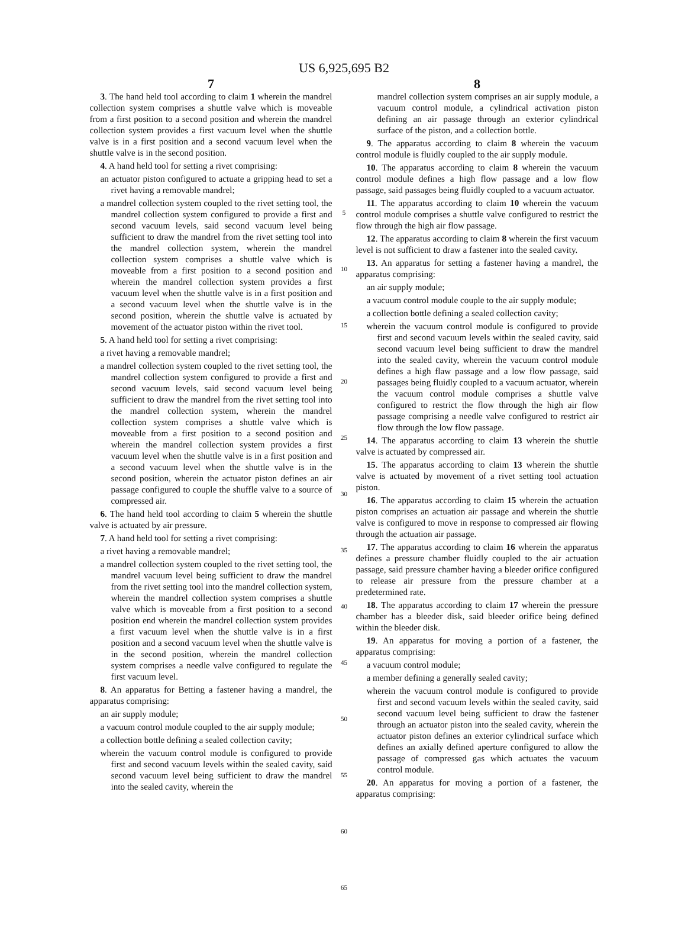US 6,925,695 B2
7
3. The hand held tool according to claim 1 wherein the mandrel collection system comprises a shuttle valve which is moveable from a first position to a second position and wherein the mandrel collection system provides a first vacuum level when the shuttle valve is in a first position and a second vacuum level when the shuttle valve is in the second position.
4. A hand held tool for setting a rivet comprising:
an actuator piston configured to actuate a gripping head to set a rivet having a removable mandrel;
a mandrel collection system coupled to the rivet setting tool, the mandrel collection system configured to provide a first and second vacuum levels, said second vacuum level being sufficient to draw the mandrel from the rivet setting tool into the mandrel collection system, wherein the mandrel collection system comprises a shuttle valve which is moveable from a first position to a second position and wherein the mandrel collection system provides a first vacuum level when the shuttle valve is in a first position and a second vacuum level when the shuttle valve is in the second position, wherein the shuttle valve is actuated by movement of the actuator piston within the rivet tool.
5. A hand held tool for setting a rivet comprising:
a rivet having a removable mandrel;
a mandrel collection system coupled to the rivet setting tool, the mandrel collection system configured to provide a first and second vacuum levels, said second vacuum level being sufficient to draw the mandrel from the rivet setting tool into the mandrel collection system, wherein the mandrel collection system comprises a shuttle valve which is moveable from a first position to a second position and wherein the mandrel collection system provides a first vacuum level when the shuttle valve is in a first position and a second vacuum level when the shuttle valve is in the second position, wherein the actuator piston defines an air passage configured to couple the shuffle valve to a source of compressed air.
6. The hand held tool according to claim 5 wherein the shuttle valve is actuated by air pressure.
7. A hand held tool for setting a rivet comprising:
a rivet having a removable mandrel;
a mandrel collection system coupled to the rivet setting tool, the mandrel vacuum level being sufficient to draw the mandrel from the rivet setting tool into the mandrel collection system, wherein the mandrel collection system comprises a shuttle valve which is moveable from a first position to a second position end wherein the mandrel collection system provides a first vacuum level when the shuttle valve is in a first position and a second vacuum level when the shuttle valve is in the second position, wherein the mandrel collection system comprises a needle valve configured to regulate the first vacuum level.
8. An apparatus for Betting a fastener having a mandrel, the apparatus comprising:
an air supply module;
a vacuum control module coupled to the air supply module;
a collection bottle defining a sealed collection cavity;
wherein the vacuum control module is configured to provide first and second vacuum levels within the sealed cavity, said second vacuum level being sufficient to draw the mandrel into the sealed cavity, wherein the
5
10
15
20
25
30
35
40
45
50
55
60
65
8
mandrel collection system comprises an air supply module, a vacuum control module, a cylindrical activation piston defining an air passage through an exterior cylindrical surface of the piston, and a collection bottle.
9. The apparatus according to claim 8 wherein the vacuum control module is fluidly coupled to the air supply module.
10. The apparatus according to claim 8 wherein the vacuum control module defines a high flow passage and a low flow passage, said passages being fluidly coupled to a vacuum actuator.
11. The apparatus according to claim 10 wherein the vacuum control module comprises a shuttle valve configured to restrict the flow through the high air flow passage.
12. The apparatus according to claim 8 wherein the first vacuum level is not sufficient to draw a fastener into the sealed cavity.
13. An apparatus for setting a fastener having a mandrel, the apparatus comprising:
an air supply module;
a vacuum control module couple to the air supply module;
a collection bottle defining a sealed collection cavity;
wherein the vacuum control module is configured to provide first and second vacuum levels within the sealed cavity, said second vacuum level being sufficient to draw the mandrel into the sealed cavity, wherein the vacuum control module defines a high flaw passage and a low flow passage, said passages being fluidly coupled to a vacuum actuator, wherein the vacuum control module comprises a shuttle valve configured to restrict the flow through the high air flow passage comprising a needle valve configured to restrict air flow through the low flow passage.
14. The apparatus according to claim 13 wherein the shuttle valve is actuated by compressed air.
15. The apparatus according to claim 13 wherein the shuttle valve is actuated by movement of a rivet setting tool actuation piston.
16. The apparatus according to claim 15 wherein the actuation piston comprises an actuation air passage and wherein the shuttle valve is configured to move in response to compressed air flowing through the actuation air passage.
17. The apparatus according to claim 16 wherein the apparatus defines a pressure chamber fluidly coupled to the air actuation passage, said pressure chamber having a bleeder orifice configured to release air pressure from the pressure chamber at a predetermined rate.
18. The apparatus according to claim 17 wherein the pressure chamber has a bleeder disk, said bleeder orifice being defined within the bleeder disk.
19. An apparatus for moving a portion of a fastener, the apparatus comprising:
a vacuum control module;
a member defining a generally sealed cavity;
wherein the vacuum control module is configured to provide first and second vacuum levels within the sealed cavity, said second vacuum level being sufficient to draw the fastener through an actuator piston into the sealed cavity, wherein the actuator piston defines an exterior cylindrical surface which defines an axially defined aperture configured to allow the passage of compressed gas which actuates the vacuum control module.
20. An apparatus for moving a portion of a fastener, the apparatus comprising: